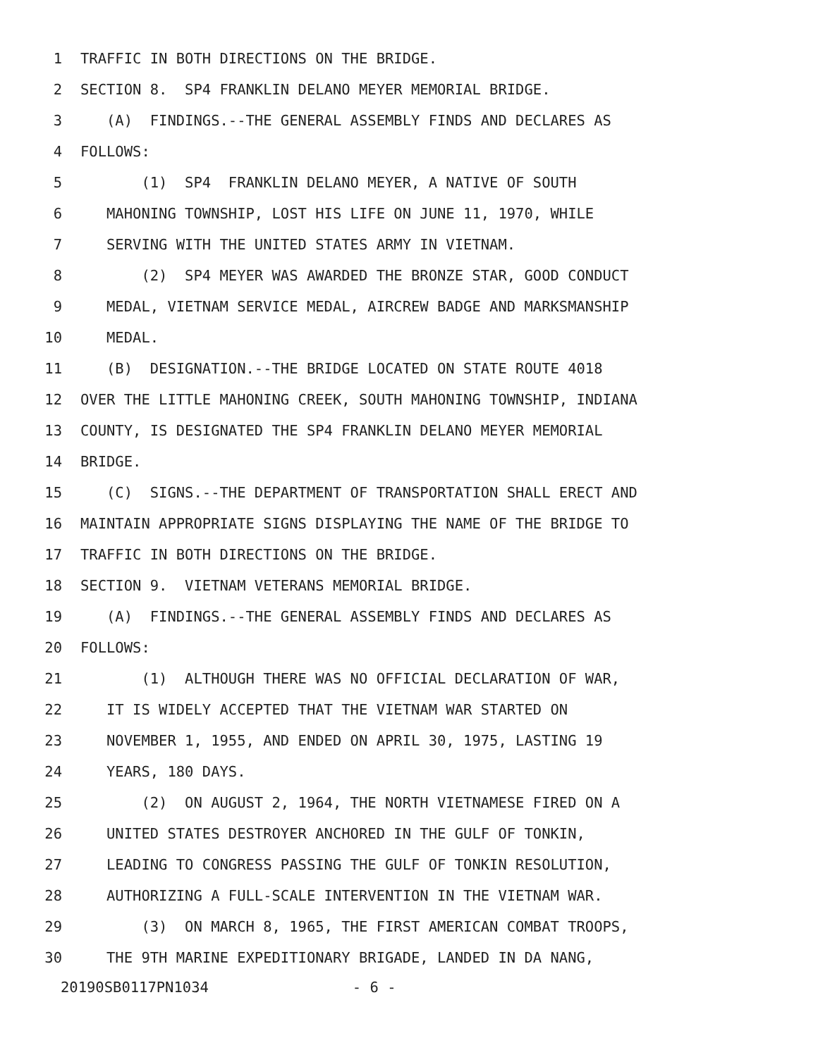1 TRAFFIC IN BOTH DIRECTIONS ON THE BRIDGE.
2 SECTION 8. SP4 FRANKLIN DELANO MEYER MEMORIAL BRIDGE.
3 (A) FINDINGS.--THE GENERAL ASSEMBLY FINDS AND DECLARES AS
4 FOLLOWS:
5 (1) SP4 FRANKLIN DELANO MEYER, A NATIVE OF SOUTH
6 MAHONING TOWNSHIP, LOST HIS LIFE ON JUNE 11, 1970, WHILE
7 SERVING WITH THE UNITED STATES ARMY IN VIETNAM.
8 (2) SP4 MEYER WAS AWARDED THE BRONZE STAR, GOOD CONDUCT
9 MEDAL, VIETNAM SERVICE MEDAL, AIRCREW BADGE AND MARKSMANSHIP
10 MEDAL.
11 (B) DESIGNATION.--THE BRIDGE LOCATED ON STATE ROUTE 4018
12 OVER THE LITTLE MAHONING CREEK, SOUTH MAHONING TOWNSHIP, INDIANA
13 COUNTY, IS DESIGNATED THE SP4 FRANKLIN DELANO MEYER MEMORIAL
14 BRIDGE.
15 (C) SIGNS.--THE DEPARTMENT OF TRANSPORTATION SHALL ERECT AND
16 MAINTAIN APPROPRIATE SIGNS DISPLAYING THE NAME OF THE BRIDGE TO
17 TRAFFIC IN BOTH DIRECTIONS ON THE BRIDGE.
18 SECTION 9. VIETNAM VETERANS MEMORIAL BRIDGE.
19 (A) FINDINGS.--THE GENERAL ASSEMBLY FINDS AND DECLARES AS
20 FOLLOWS:
21 (1) ALTHOUGH THERE WAS NO OFFICIAL DECLARATION OF WAR,
22 IT IS WIDELY ACCEPTED THAT THE VIETNAM WAR STARTED ON
23 NOVEMBER 1, 1955, AND ENDED ON APRIL 30, 1975, LASTING 19
24 YEARS, 180 DAYS.
25 (2) ON AUGUST 2, 1964, THE NORTH VIETNAMESE FIRED ON A
26 UNITED STATES DESTROYER ANCHORED IN THE GULF OF TONKIN,
27 LEADING TO CONGRESS PASSING THE GULF OF TONKIN RESOLUTION,
28 AUTHORIZING A FULL-SCALE INTERVENTION IN THE VIETNAM WAR.
29 (3) ON MARCH 8, 1965, THE FIRST AMERICAN COMBAT TROOPS,
30 THE 9TH MARINE EXPEDITIONARY BRIGADE, LANDED IN DA NANG,
20190SB0117PN1034 - 6 -